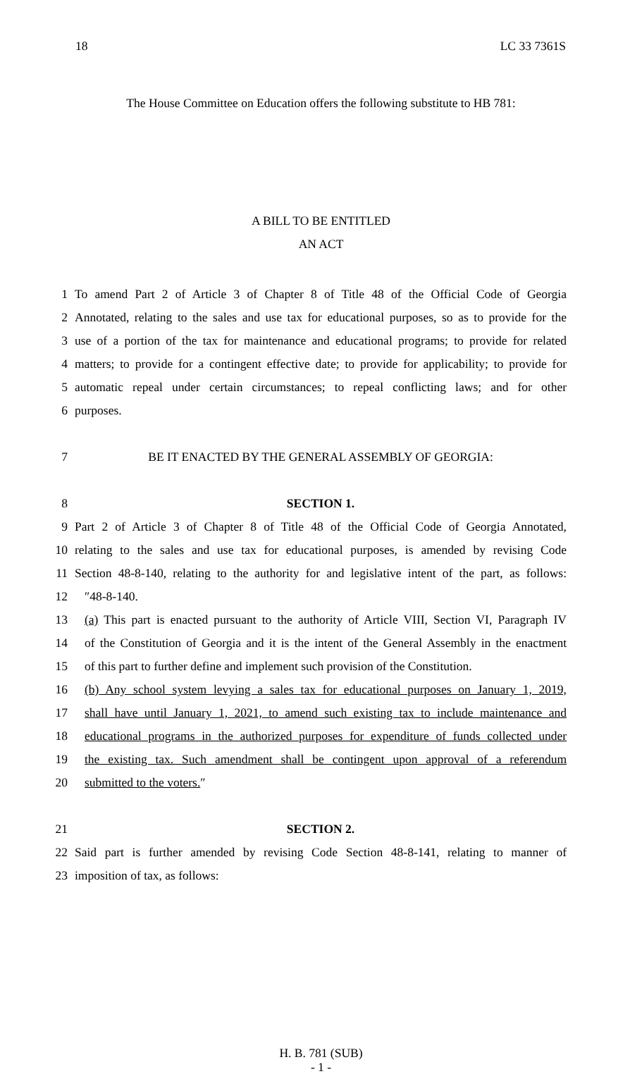18 LC 33 7361S
The House Committee on Education offers the following substitute to HB 781:
A BILL TO BE ENTITLED
AN ACT
1 To amend Part 2 of Article 3 of Chapter 8 of Title 48 of the Official Code of Georgia
2 Annotated, relating to the sales and use tax for educational purposes, so as to provide for the
3 use of a portion of the tax for maintenance and educational programs; to provide for related
4 matters; to provide for a contingent effective date; to provide for applicability; to provide for
5 automatic repeal under certain circumstances; to repeal conflicting laws; and for other
6 purposes.
7 BE IT ENACTED BY THE GENERAL ASSEMBLY OF GEORGIA:
8 SECTION 1.
9 Part 2 of Article 3 of Chapter 8 of Title 48 of the Official Code of Georgia Annotated,
10 relating to the sales and use tax for educational purposes, is amended by revising Code
11 Section 48-8-140, relating to the authority for and legislative intent of the part, as follows:
12 ″48-8-140.
13 (a) This part is enacted pursuant to the authority of Article VIII, Section VI, Paragraph IV
14 of the Constitution of Georgia and it is the intent of the General Assembly in the enactment
15 of this part to further define and implement such provision of the Constitution.
16 (b) Any school system levying a sales tax for educational purposes on January 1, 2019,
17 shall have until January 1, 2021, to amend such existing tax to include maintenance and
18 educational programs in the authorized purposes for expenditure of funds collected under
19 the existing tax. Such amendment shall be contingent upon approval of a referendum
20 submitted to the voters.″
21 SECTION 2.
22 Said part is further amended by revising Code Section 48-8-141, relating to manner of
23 imposition of tax, as follows:
H. B. 781 (SUB)
- 1 -